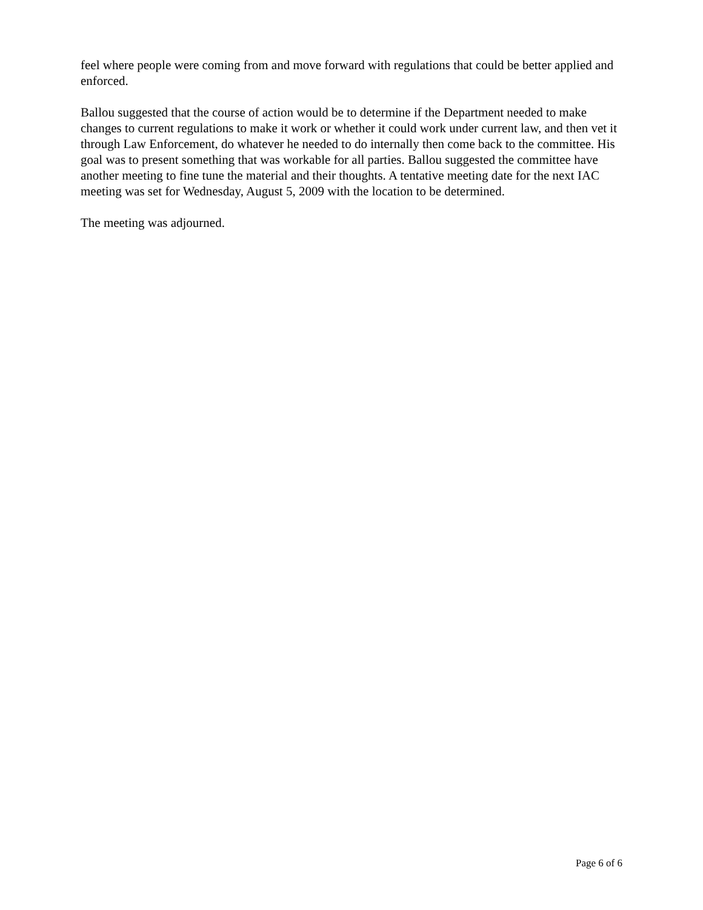feel where people were coming from and move forward with regulations that could be better applied and enforced.
Ballou suggested that the course of action would be to determine if the Department needed to make changes to current regulations to make it work or whether it could work under current law, and then vet it through Law Enforcement, do whatever he needed to do internally then come back to the committee. His goal was to present something that was workable for all parties. Ballou suggested the committee have another meeting to fine tune the material and their thoughts. A tentative meeting date for the next IAC meeting was set for Wednesday, August 5, 2009 with the location to be determined.
The meeting was adjourned.
Page 6 of 6